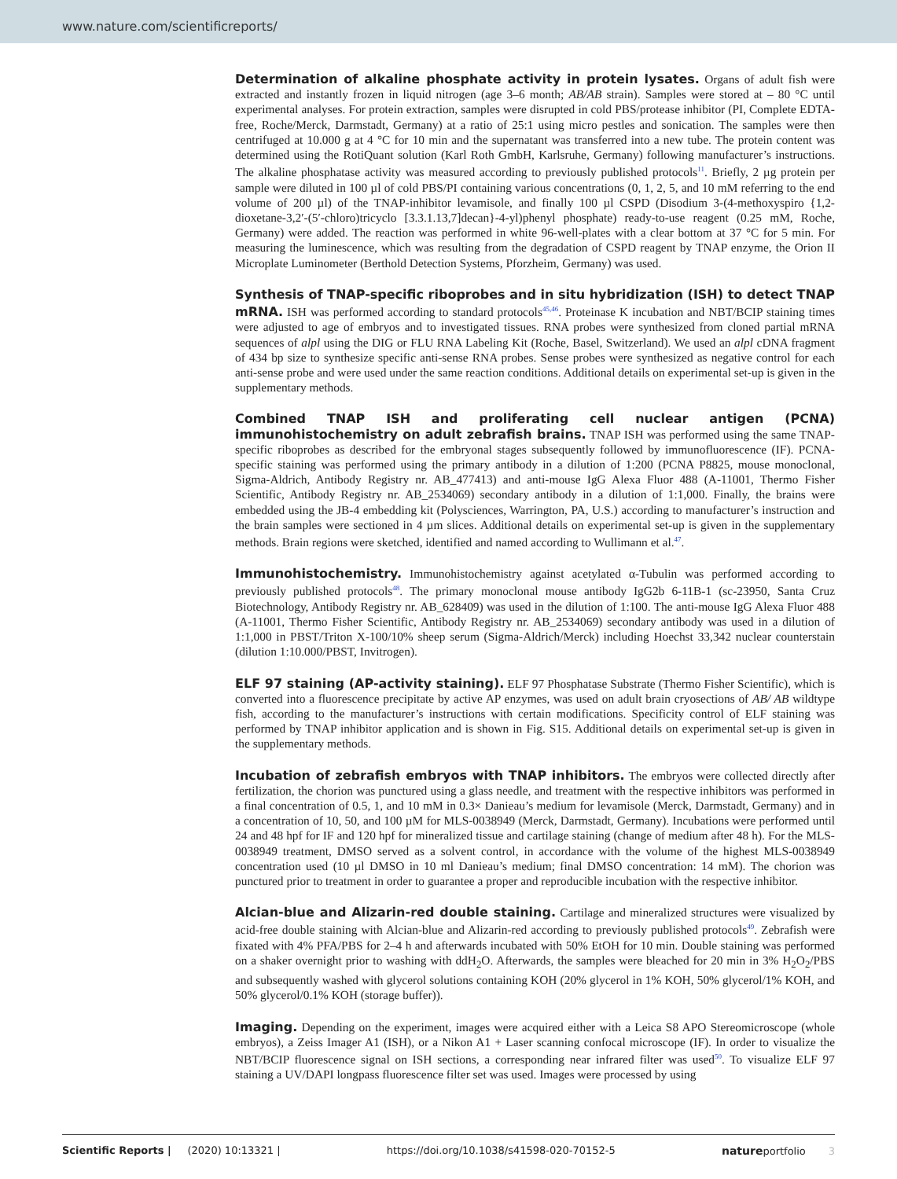www.nature.com/scientificreports/
Determination of alkaline phosphate activity in protein lysates. Organs of adult fish were extracted and instantly frozen in liquid nitrogen (age 3–6 month; AB/AB strain). Samples were stored at – 80 °C until experimental analyses. For protein extraction, samples were disrupted in cold PBS/protease inhibitor (PI, Complete EDTA-free, Roche/Merck, Darmstadt, Germany) at a ratio of 25:1 using micro pestles and sonication. The samples were then centrifuged at 10.000 g at 4 °C for 10 min and the supernatant was transferred into a new tube. The protein content was determined using the RotiQuant solution (Karl Roth GmbH, Karlsruhe, Germany) following manufacturer’s instructions. The alkaline phosphatase activity was measured according to previously published protocols<sup>11</sup>. Briefly, 2 µg protein per sample were diluted in 100 µl of cold PBS/PI containing various concentrations (0, 1, 2, 5, and 10 mM referring to the end volume of 200 µl) of the TNAP-inhibitor levamisole, and finally 100 µl CSPD (Disodium 3-(4-methoxyspiro {1,2-dioxetane-3,2′-(5′-chloro)tricyclo [3.3.1.13,7]decan}-4-yl)phenyl phosphate) ready-to-use reagent (0.25 mM, Roche, Germany) were added. The reaction was performed in white 96-well-plates with a clear bottom at 37 °C for 5 min. For measuring the luminescence, which was resulting from the degradation of CSPD reagent by TNAP enzyme, the Orion II Microplate Luminometer (Berthold Detection Systems, Pforzheim, Germany) was used.
Synthesis of TNAP-specific riboprobes and in situ hybridization (ISH) to detect TNAP mRNA. ISH was performed according to standard protocols<sup>45,46</sup>. Proteinase K incubation and NBT/BCIP staining times were adjusted to age of embryos and to investigated tissues. RNA probes were synthesized from cloned partial mRNA sequences of alpl using the DIG or FLU RNA Labeling Kit (Roche, Basel, Switzerland). We used an alpl cDNA fragment of 434 bp size to synthesize specific anti-sense RNA probes. Sense probes were synthesized as negative control for each anti-sense probe and were used under the same reaction conditions. Additional details on experimental set-up is given in the supplementary methods.
Combined TNAP ISH and proliferating cell nuclear antigen (PCNA) immunohistochemistry on adult zebrafish brains. TNAP ISH was performed using the same TNAP-specific riboprobes as described for the embryonal stages subsequently followed by immunofluorescence (IF). PCNA-specific staining was performed using the primary antibody in a dilution of 1:200 (PCNA P8825, mouse monoclonal, Sigma-Aldrich, Antibody Registry nr. AB_477413) and anti-mouse IgG Alexa Fluor 488 (A-11001, Thermo Fisher Scientific, Antibody Registry nr. AB_2534069) secondary antibody in a dilution of 1:1,000. Finally, the brains were embedded using the JB-4 embedding kit (Polysciences, Warrington, PA, U.S.) according to manufacturer’s instruction and the brain samples were sectioned in 4 µm slices. Additional details on experimental set-up is given in the supplementary methods. Brain regions were sketched, identified and named according to Wullimann et al.<sup>47</sup>.
Immunohistochemistry. Immunohistochemistry against acetylated α-Tubulin was performed according to previously published protocols<sup>48</sup>. The primary monoclonal mouse antibody IgG2b 6-11B-1 (sc-23950, Santa Cruz Biotechnology, Antibody Registry nr. AB_628409) was used in the dilution of 1:100. The anti-mouse IgG Alexa Fluor 488 (A-11001, Thermo Fisher Scientific, Antibody Registry nr. AB_2534069) secondary antibody was used in a dilution of 1:1,000 in PBST/Triton X-100/10% sheep serum (Sigma-Aldrich/Merck) including Hoechst 33,342 nuclear counterstain (dilution 1:10.000/PBST, Invitrogen).
ELF 97 staining (AP-activity staining). ELF 97 Phosphatase Substrate (Thermo Fisher Scientific), which is converted into a fluorescence precipitate by active AP enzymes, was used on adult brain cryosections of AB/ AB wildtype fish, according to the manufacturer’s instructions with certain modifications. Specificity control of ELF staining was performed by TNAP inhibitor application and is shown in Fig. S15. Additional details on experimental set-up is given in the supplementary methods.
Incubation of zebrafish embryos with TNAP inhibitors. The embryos were collected directly after fertilization, the chorion was punctured using a glass needle, and treatment with the respective inhibitors was performed in a final concentration of 0.5, 1, and 10 mM in 0.3× Danieau’s medium for levamisole (Merck, Darmstadt, Germany) and in a concentration of 10, 50, and 100 µM for MLS-0038949 (Merck, Darmstadt, Germany). Incubations were performed until 24 and 48 hpf for IF and 120 hpf for mineralized tissue and cartilage staining (change of medium after 48 h). For the MLS-0038949 treatment, DMSO served as a solvent control, in accordance with the volume of the highest MLS-0038949 concentration used (10 µl DMSO in 10 ml Danieau’s medium; final DMSO concentration: 14 mM). The chorion was punctured prior to treatment in order to guarantee a proper and reproducible incubation with the respective inhibitor.
Alcian-blue and Alizarin-red double staining. Cartilage and mineralized structures were visualized by acid-free double staining with Alcian-blue and Alizarin-red according to previously published protocols<sup>49</sup>. Zebrafish were fixated with 4% PFA/PBS for 2–4 h and afterwards incubated with 50% EtOH for 10 min. Double staining was performed on a shaker overnight prior to washing with ddH<sub>2</sub>O. Afterwards, the samples were bleached for 20 min in 3% H<sub>2</sub>O<sub>2</sub>/PBS and subsequently washed with glycerol solutions containing KOH (20% glycerol in 1% KOH, 50% glycerol/1% KOH, and 50% glycerol/0.1% KOH (storage buffer)).
Imaging. Depending on the experiment, images were acquired either with a Leica S8 APO Stereomicroscope (whole embryos), a Zeiss Imager A1 (ISH), or a Nikon A1 + Laser scanning confocal microscope (IF). In order to visualize the NBT/BCIP fluorescence signal on ISH sections, a corresponding near infrared filter was used<sup>50</sup>. To visualize ELF 97 staining a UV/DAPI longpass fluorescence filter set was used. Images were processed by using
Scientific Reports | (2020) 10:13321 | https://doi.org/10.1038/s41598-020-70152-5 natureportfolio 3